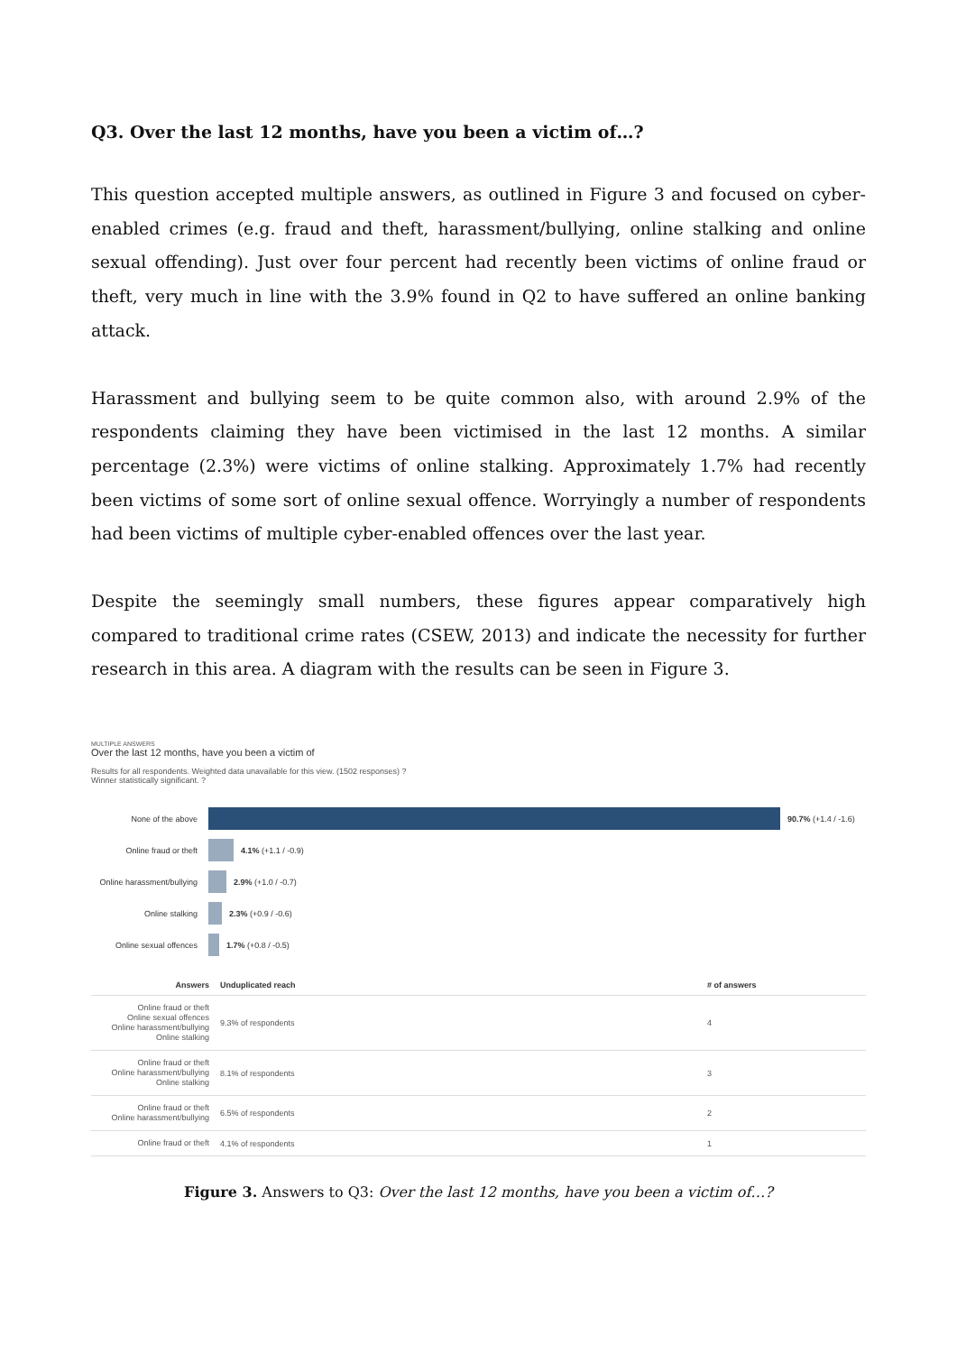Q3. Over the last 12 months, have you been a victim of…?
This question accepted multiple answers, as outlined in Figure 3 and focused on cyber-enabled crimes (e.g. fraud and theft, harassment/bullying, online stalking and online sexual offending). Just over four percent had recently been victims of online fraud or theft, very much in line with the 3.9% found in Q2 to have suffered an online banking attack.
Harassment and bullying seem to be quite common also, with around 2.9% of the respondents claiming they have been victimised in the last 12 months. A similar percentage (2.3%) were victims of online stalking. Approximately 1.7% had recently been victims of some sort of online sexual offence. Worryingly a number of respondents had been victims of multiple cyber-enabled offences over the last year.
Despite the seemingly small numbers, these figures appear comparatively high compared to traditional crime rates (CSEW, 2013) and indicate the necessity for further research in this area. A diagram with the results can be seen in Figure 3.
MULTIPLE ANSWERS
Over the last 12 months, have you been a victim of
Results for all respondents. Weighted data unavailable for this view. (1502 responses) ?
Winner statistically significant. ?
None of the above 90.7% (+1.4 / -1.6)
Online fraud or theft 4.1% (+1.1 / -0.9)
Online harassment/bullying 2.9% (+1.0 / -0.7)
Online stalking 2.3% (+0.9 / -0.6)
Online sexual offences 1.7% (+0.8 / -0.5)
| Answers | Unduplicated reach | # of answers |
| --- | --- | --- |
| Online fraud or theft Online sexual offences Online harassment/bullying Online stalking | 9.3% of respondents | 4 |
| Online fraud or theft Online harassment/bullying Online stalking | 8.1% of respondents | 3 |
| Online fraud or theft Online harassment/bullying | 6.5% of respondents | 2 |
| Online fraud or theft | 4.1% of respondents | 1 |
Figure 3. Answers to Q3: Over the last 12 months, have you been a victim of…?